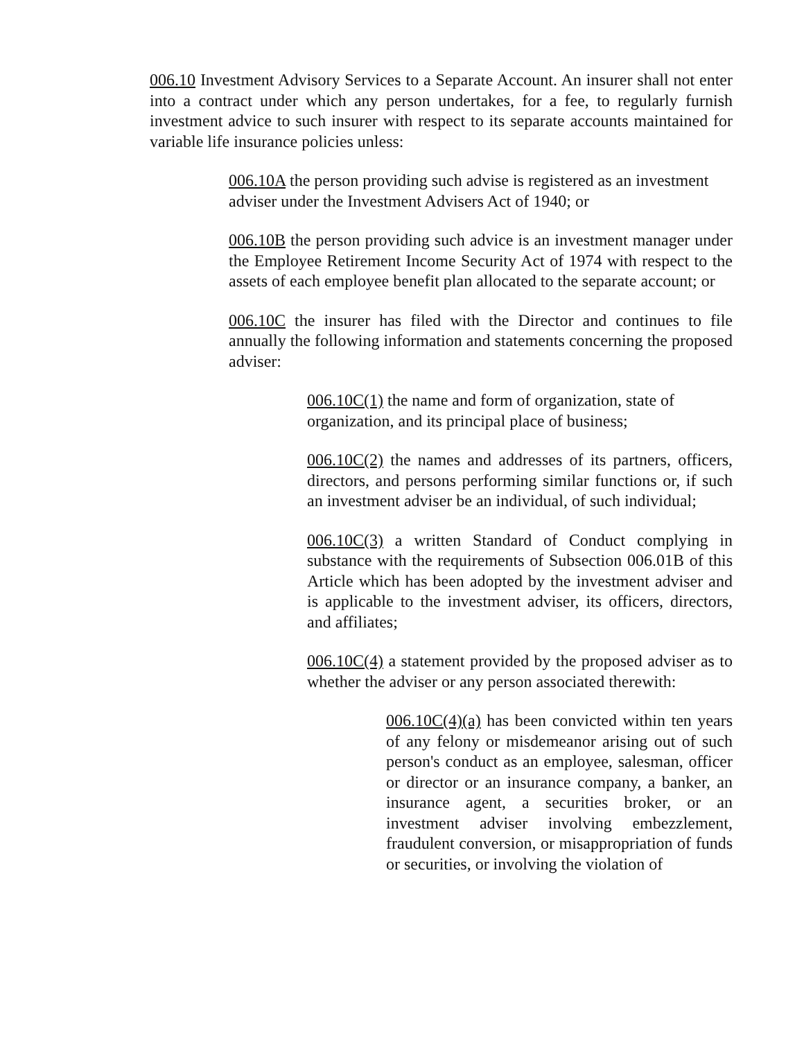006.10 Investment Advisory Services to a Separate Account. An insurer shall not enter into a contract under which any person undertakes, for a fee, to regularly furnish investment advice to such insurer with respect to its separate accounts maintained for variable life insurance policies unless:
006.10A the person providing such advise is registered as an investment adviser under the Investment Advisers Act of 1940; or
006.10B the person providing such advice is an investment manager under the Employee Retirement Income Security Act of 1974 with respect to the assets of each employee benefit plan allocated to the separate account; or
006.10C the insurer has filed with the Director and continues to file annually the following information and statements concerning the proposed adviser:
006.10C(1) the name and form of organization, state of organization, and its principal place of business;
006.10C(2) the names and addresses of its partners, officers, directors, and persons performing similar functions or, if such an investment adviser be an individual, of such individual;
006.10C(3) a written Standard of Conduct complying in substance with the requirements of Subsection 006.01B of this Article which has been adopted by the investment adviser and is applicable to the investment adviser, its officers, directors, and affiliates;
006.10C(4) a statement provided by the proposed adviser as to whether the adviser or any person associated therewith:
006.10C(4)(a) has been convicted within ten years of any felony or misdemeanor arising out of such person's conduct as an employee, salesman, officer or director or an insurance company, a banker, an insurance agent, a securities broker, or an investment adviser involving embezzlement, fraudulent conversion, or misappropriation of funds or securities, or involving the violation of